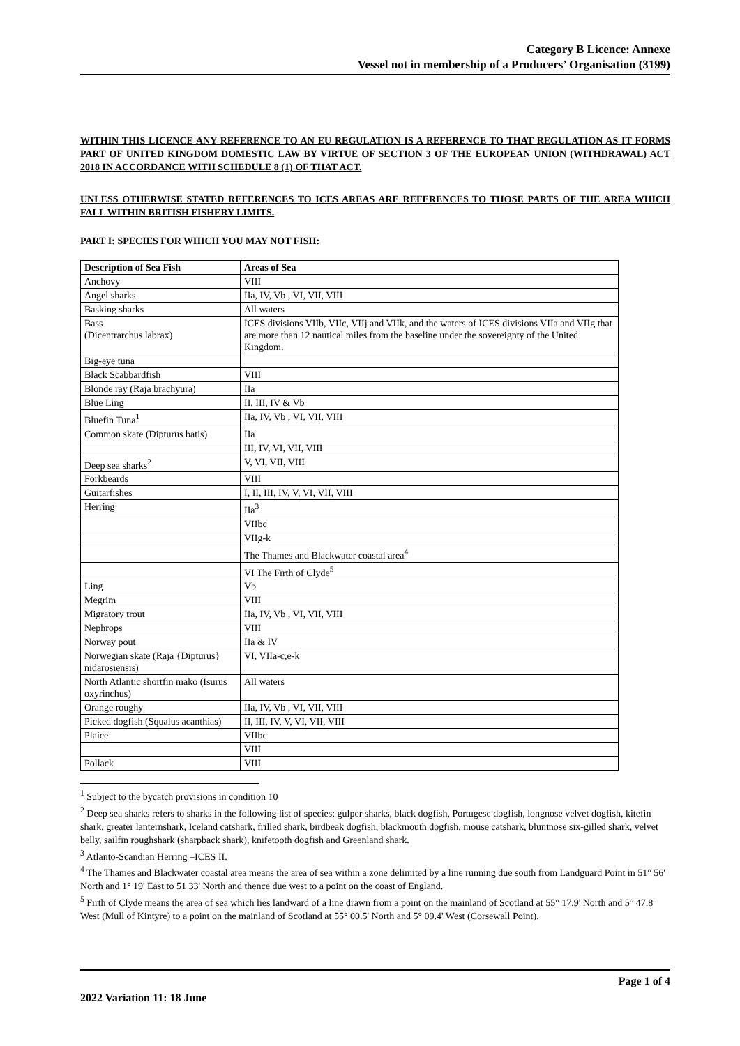Category B Licence: Annexe
Vessel not in membership of a Producers’ Organisation (3199)
WITHIN THIS LICENCE ANY REFERENCE TO AN EU REGULATION IS A REFERENCE TO THAT REGULATION AS IT FORMS PART OF UNITED KINGDOM DOMESTIC LAW BY VIRTUE OF SECTION 3 OF THE EUROPEAN UNION (WITHDRAWAL) ACT 2018 IN ACCORDANCE WITH SCHEDULE 8 (1) OF THAT ACT.
UNLESS OTHERWISE STATED REFERENCES TO ICES AREAS ARE REFERENCES TO THOSE PARTS OF THE AREA WHICH FALL WITHIN BRITISH FISHERY LIMITS.
PART I: SPECIES FOR WHICH YOU MAY NOT FISH:
| Description of Sea Fish | Areas of Sea |
| --- | --- |
| Anchovy | VIII |
| Angel sharks | IIa, IV, Vb , VI, VII, VIII |
| Basking sharks | All waters |
| Bass (Dicentrarchus labrax) | ICES divisions VIIb, VIIc, VIIj and VIIk, and the waters of ICES divisions VIIa and VIIg that are more than 12 nautical miles from the baseline under the sovereignty of the United Kingdom. |
| Big-eye tuna | |
| Black Scabbardfish | VIII |
| Blonde ray (Raja brachyura) | IIa |
| Blue Ling | II, III, IV & Vb |
| Bluefin Tuna<sup>1</sup> | IIa, IV, Vb , VI, VII, VIII |
| Common skate (Dipturus batis) | IIa |
| | III, IV, VI, VII, VIII |
| Deep sea sharks<sup>2</sup> | V, VI, VII, VIII |
| Forkbeards | VIII |
| Guitarfishes | I, II, III, IV, V, VI, VII, VIII |
| Herring | IIa<sup>3</sup> |
| | VIIbc |
| | VIIg-k |
| | The Thames and Blackwater coastal area<sup>4</sup> |
| | VI The Firth of Clyde<sup>5</sup> |
| Ling | Vb |
| Megrim | VIII |
| Migratory trout | IIa, IV, Vb , VI, VII, VIII |
| Nephrops | VIII |
| Norway pout | IIa & IV |
| Norwegian skate (Raja {Dipturus} nidarosiensis) | VI, VIIa-c,e-k |
| North Atlantic shortfin mako (Isurus oxyrinchus) | All waters |
| Orange roughy | IIa, IV, Vb , VI, VII, VIII |
| Picked dogfish (Squalus acanthias) | II, III, IV, V, VI, VII, VIII |
| Plaice | VIIbc |
| | VIII |
| Pollack | VIII |
<sup>1</sup> Subject to the bycatch provisions in condition 10
<sup>2</sup> Deep sea sharks refers to sharks in the following list of species: gulper sharks, black dogfish, Portugese dogfish, longnose velvet dogfish, kitefin shark, greater lanternshark, Iceland catshark, frilled shark, birdbeak dogfish, blackmouth dogfish, mouse catshark, bluntnose six-gilled shark, velvet belly, sailfin roughshark (sharpback shark), knifetooth dogfish and Greenland shark.
<sup>3</sup> Atlanto-Scandian Herring –ICES II.
<sup>4</sup> The Thames and Blackwater coastal area means the area of sea within a zone delimited by a line running due south from Landguard Point in 51° 56' North and 1° 19' East to 51 33' North and thence due west to a point on the coast of England.
<sup>5</sup> Firth of Clyde means the area of sea which lies landward of a line drawn from a point on the mainland of Scotland at 55° 17.9' North and 5° 47.8' West (Mull of Kintyre) to a point on the mainland of Scotland at 55° 00.5' North and 5° 09.4' West (Corsewall Point).
Page 1 of 4
2022 Variation 11: 18 June